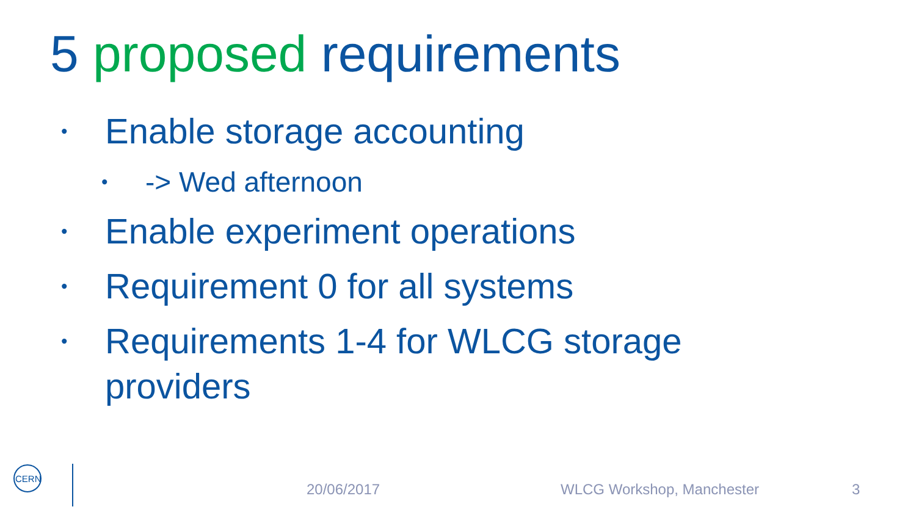5 proposed requirements
• Enable storage accounting
• -> Wed afternoon
• Enable experiment operations
• Requirement 0 for all systems
• Requirements 1-4 for WLCG storage providers
CERN
20/06/2017 WLCG Workshop, Manchester 3